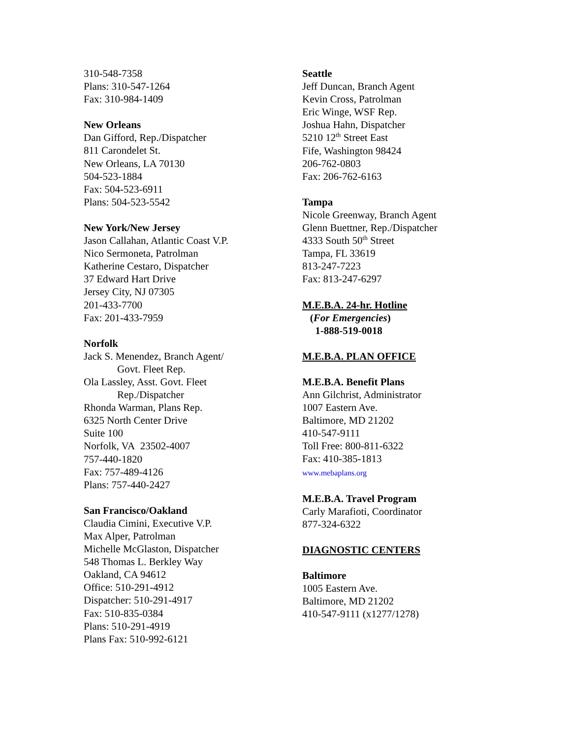310-548-7358
Plans: 310-547-1264
Fax: 310-984-1409
New Orleans
Dan Gifford, Rep./Dispatcher
811 Carondelet St.
New Orleans, LA 70130
504-523-1884
Fax: 504-523-6911
Plans: 504-523-5542
New York/New Jersey
Jason Callahan, Atlantic Coast V.P.
Nico Sermoneta, Patrolman
Katherine Cestaro, Dispatcher
37 Edward Hart Drive
Jersey City, NJ 07305
201-433-7700
Fax: 201-433-7959
Norfolk
Jack S. Menendez, Branch Agent/
Govt. Fleet Rep.
Ola Lassley, Asst. Govt. Fleet
Rep./Dispatcher
Rhonda Warman, Plans Rep.
6325 North Center Drive
Suite 100
Norfolk, VA 23502-4007
757-440-1820
Fax: 757-489-4126
Plans: 757-440-2427
San Francisco/Oakland
Claudia Cimini, Executive V.P.
Max Alper, Patrolman
Michelle McGlaston, Dispatcher
548 Thomas L. Berkley Way
Oakland, CA 94612
Office: 510-291-4912
Dispatcher: 510-291-4917
Fax: 510-835-0384
Plans: 510-291-4919
Plans Fax: 510-992-6121
Seattle
Jeff Duncan, Branch Agent
Kevin Cross, Patrolman
Eric Winge, WSF Rep.
Joshua Hahn, Dispatcher
5210 12<sup>th</sup> Street East
Fife, Washington 98424
206-762-0803
Fax: 206-762-6163
Tampa
Nicole Greenway, Branch Agent
Glenn Buettner, Rep./Dispatcher
4333 South 50<sup>th</sup> Street
Tampa, FL 33619
813-247-7223
Fax: 813-247-6297
M.E.B.A. 24-hr. Hotline
(For Emergencies)
1-888-519-0018
M.E.B.A. PLAN OFFICE
M.E.B.A. Benefit Plans
Ann Gilchrist, Administrator
1007 Eastern Ave.
Baltimore, MD 21202
410-547-9111
Toll Free: 800-811-6322
Fax: 410-385-1813
www.mebaplans.org
M.E.B.A. Travel Program
Carly Marafioti, Coordinator
877-324-6322
DIAGNOSTIC CENTERS
Baltimore
1005 Eastern Ave.
Baltimore, MD 21202
410-547-9111 (x1277/1278)